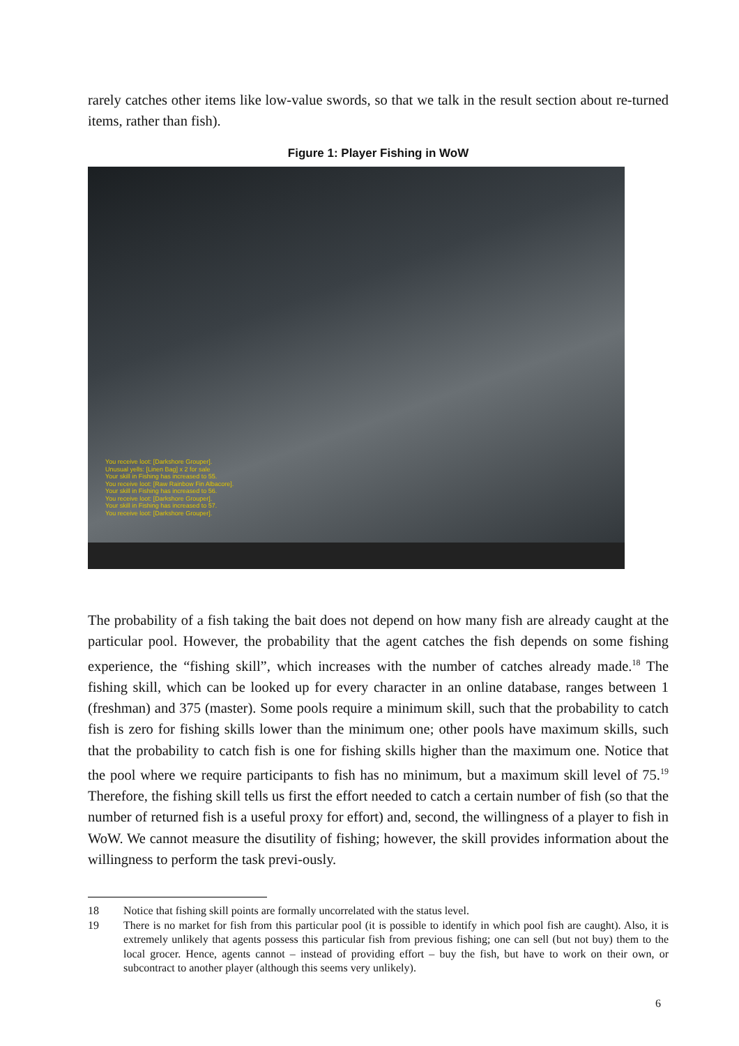rarely catches other items like low-value swords, so that we talk in the result section about re-turned items, rather than fish).
Figure 1: Player Fishing in WoW
You receive loot: [Darkshore Grouper].
Unusual yells: [Linen Bag] x 2 for sale
Your skill in Fishing has increased to 55.
You receive loot: [Raw Rainbow Fin Albacore].
Your skill in Fishing has increased to 56.
You receive loot: [Darkshore Grouper].
Your skill in Fishing has increased to 57.
You receive loot: [Darkshore Grouper].
The probability of a fish taking the bait does not depend on how many fish are already caught at the particular pool. However, the probability that the agent catches the fish depends on some fishing experience, the “fishing skill”, which increases with the number of catches already made.<sup>18</sup> The fishing skill, which can be looked up for every character in an online database, ranges between 1 (freshman) and 375 (master). Some pools require a minimum skill, such that the probability to catch fish is zero for fishing skills lower than the minimum one; other pools have maximum skills, such that the probability to catch fish is one for fishing skills higher than the maximum one. Notice that the pool where we require participants to fish has no minimum, but a maximum skill level of 75.<sup>19</sup> Therefore, the fishing skill tells us first the effort needed to catch a certain number of fish (so that the number of returned fish is a useful proxy for effort) and, second, the willingness of a player to fish in WoW. We cannot measure the disutility of fishing; however, the skill provides information about the willingness to perform the task previ-ously.
18 Notice that fishing skill points are formally uncorrelated with the status level.
19 There is no market for fish from this particular pool (it is possible to identify in which pool fish are caught). Also, it is extremely unlikely that agents possess this particular fish from previous fishing; one can sell (but not buy) them to the local grocer. Hence, agents cannot – instead of providing effort – buy the fish, but have to work on their own, or subcontract to another player (although this seems very unlikely).
6